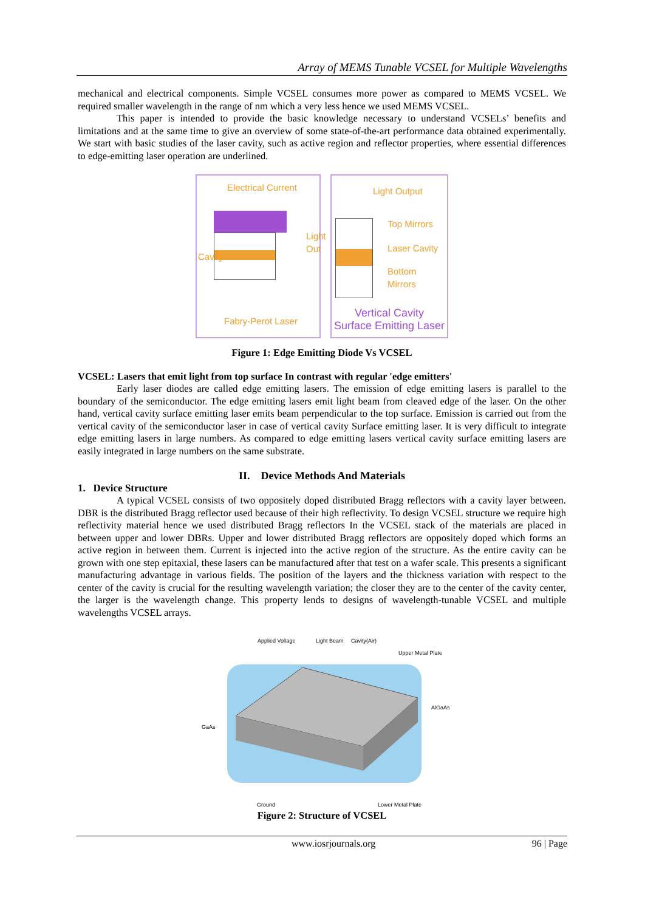Array of MEMS Tunable VCSEL for Multiple Wavelengths
mechanical and electrical components. Simple VCSEL consumes more power as compared to MEMS VCSEL. We required smaller wavelength in the range of nm which a very less hence we used MEMS VCSEL.
This paper is intended to provide the basic knowledge necessary to understand VCSELs’ benefits and limitations and at the same time to give an overview of some state-of-the-art performance data obtained experimentally. We start with basic studies of the laser cavity, such as active region and reflector properties, where essential differences to edge-emitting laser operation are underlined.
Electrical Current
Cavity
Light Out
Fabry-Perot Laser
Light Output
Top Mirrors
Laser Cavity
Bottom Mirrors
Vertical Cavity
Surface Emitting Laser
Figure 1: Edge Emitting Diode Vs VCSEL
VCSEL: Lasers that emit light from top surface In contrast with regular 'edge emitters'
Early laser diodes are called edge emitting lasers. The emission of edge emitting lasers is parallel to the boundary of the semiconductor. The edge emitting lasers emit light beam from cleaved edge of the laser. On the other hand, vertical cavity surface emitting laser emits beam perpendicular to the top surface. Emission is carried out from the vertical cavity of the semiconductor laser in case of vertical cavity Surface emitting laser. It is very difficult to integrate edge emitting lasers in large numbers. As compared to edge emitting lasers vertical cavity surface emitting lasers are easily integrated in large numbers on the same substrate.
II. Device Methods And Materials
1. Device Structure
A typical VCSEL consists of two oppositely doped distributed Bragg reflectors with a cavity layer between. DBR is the distributed Bragg reflector used because of their high reflectivity. To design VCSEL structure we require high reflectivity material hence we used distributed Bragg reflectors In the VCSEL stack of the materials are placed in between upper and lower DBRs. Upper and lower distributed Bragg reflectors are oppositely doped which forms an active region in between them. Current is injected into the active region of the structure. As the entire cavity can be grown with one step epitaxial, these lasers can be manufactured after that test on a wafer scale. This presents a significant manufacturing advantage in various fields. The position of the layers and the thickness variation with respect to the center of the cavity is crucial for the resulting wavelength variation; the closer they are to the center of the cavity center, the larger is the wavelength change. This property lends to designs of wavelength-tunable VCSEL and multiple wavelengths VCSEL arrays.
Applied Voltage Light Beam Cavity(Air)
Upper Metal Plate
AlGaAs
GaAs
Ground Lower Metal Plate
Figure 2: Structure of VCSEL
www.iosrjournals.org 96 | Page